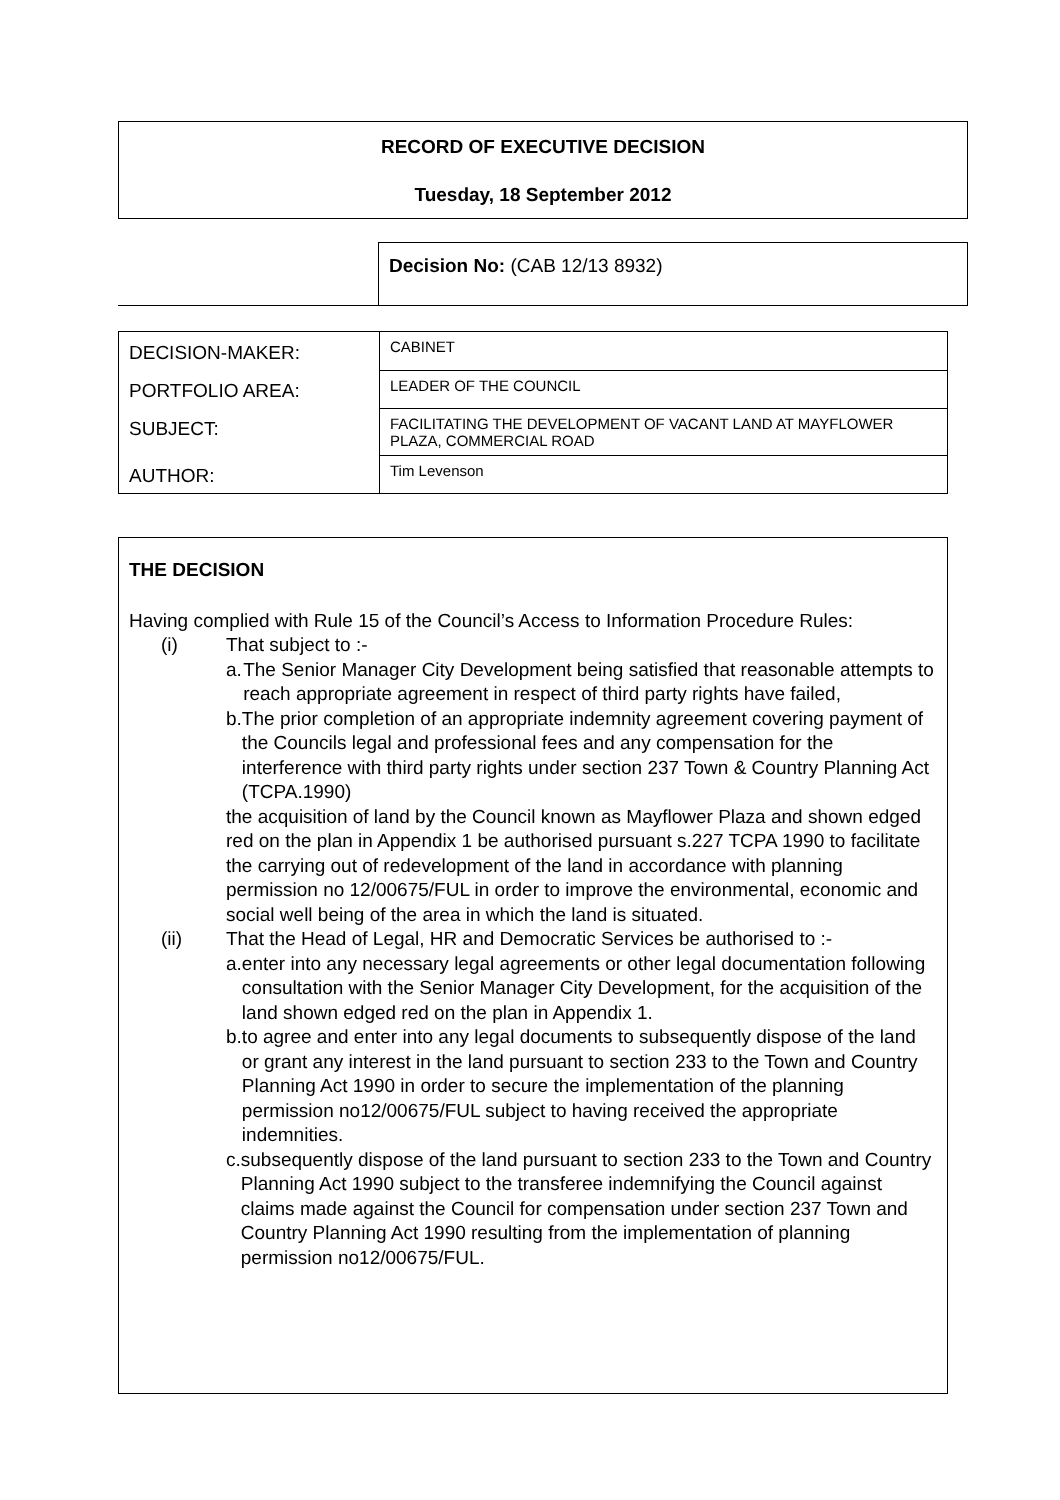RECORD OF EXECUTIVE DECISION
Tuesday, 18 September 2012
Decision No: (CAB 12/13 8932)
| DECISION-MAKER: | CABINET |
| PORTFOLIO AREA: | LEADER OF THE COUNCIL |
| SUBJECT: | FACILITATING THE DEVELOPMENT OF VACANT LAND AT MAYFLOWER PLAZA, COMMERCIAL ROAD |
| AUTHOR: | Tim Levenson |
THE DECISION
Having complied with Rule 15 of the Council’s Access to Information Procedure Rules:
(i) That subject to :-
a. The Senior Manager City Development being satisfied that reasonable attempts to reach appropriate agreement in respect of third party rights have failed,
b. The prior completion of an appropriate indemnity agreement covering payment of the Councils legal and professional fees and any compensation for the interference with third party rights under section 237 Town & Country Planning Act (TCPA.1990)
the acquisition of land by the Council known as Mayflower Plaza and shown edged red on the plan in Appendix 1 be authorised pursuant s.227 TCPA 1990 to facilitate the carrying out of redevelopment of the land in accordance with planning permission no 12/00675/FUL in order to improve the environmental, economic and social well being of the area in which the land is situated.
(ii) That the Head of Legal, HR and Democratic Services be authorised to :-
a. enter into any necessary legal agreements or other legal documentation following consultation with the Senior Manager City Development, for the acquisition of the land shown edged red on the plan in Appendix 1.
b. to agree and enter into any legal documents to subsequently dispose of the land or grant any interest in the land pursuant to section 233 to the Town and Country Planning Act 1990 in order to secure the implementation of the planning permission no12/00675/FUL subject to having received the appropriate indemnities.
c. subsequently dispose of the land pursuant to section 233 to the Town and Country Planning Act 1990 subject to the transferee indemnifying the Council against claims made against the Council for compensation under section 237 Town and Country Planning Act 1990 resulting from the implementation of planning permission no12/00675/FUL.